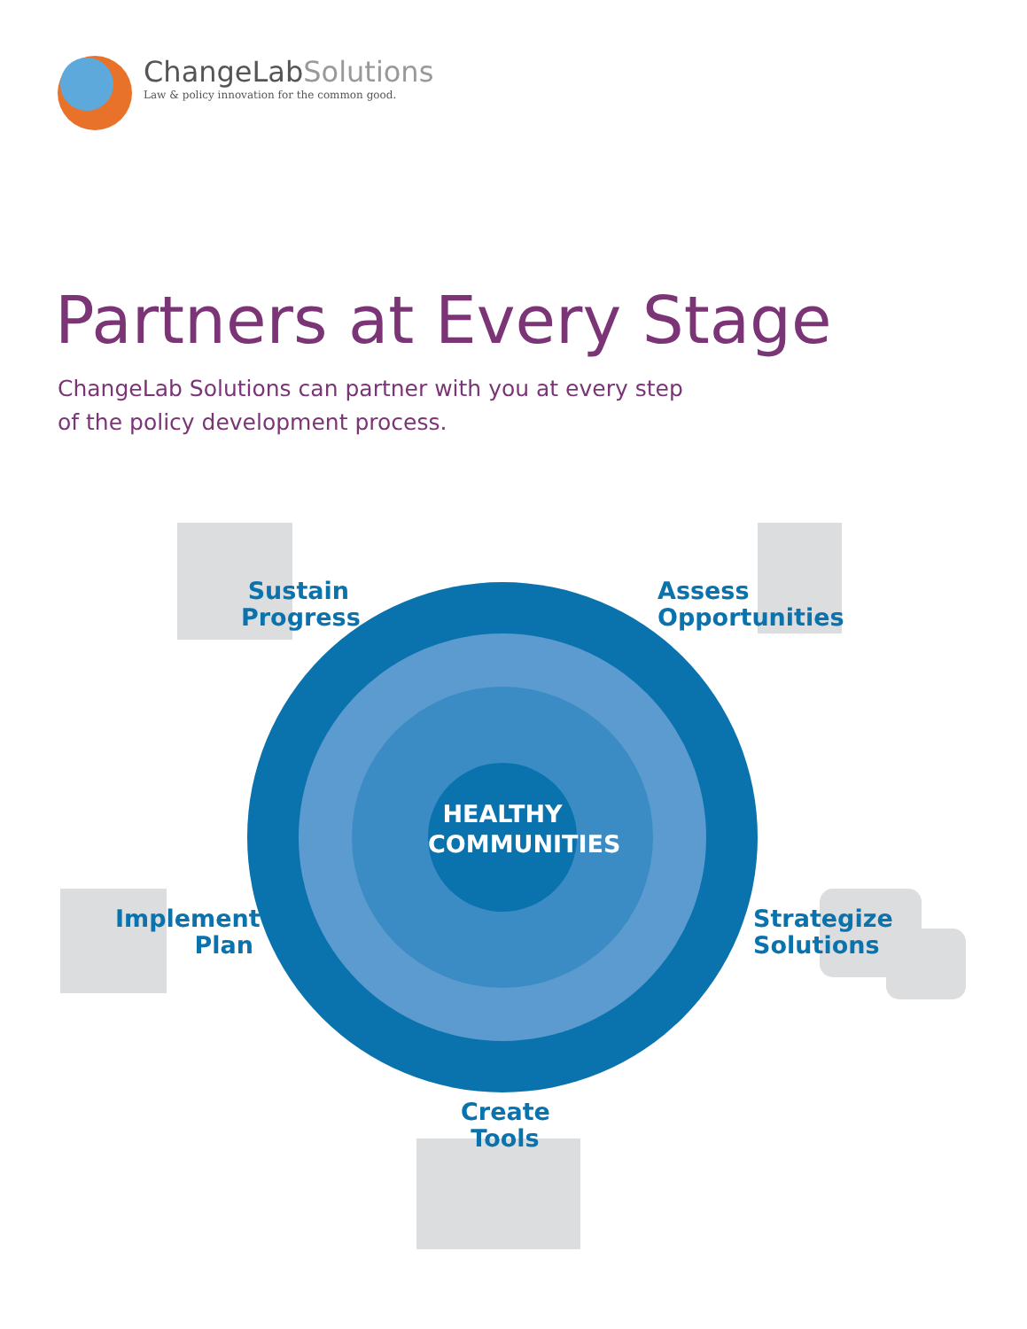ChangeLabSolutions
Law & policy innovation for the common good.
Partners at Every Stage
ChangeLab Solutions can partner with you at every step
of the policy development process.
Sustain
Progress
Assess
Opportunities
Implement
Plan
Strategize
Solutions
Create
Tools
HEALTHY
COMMUNITIES